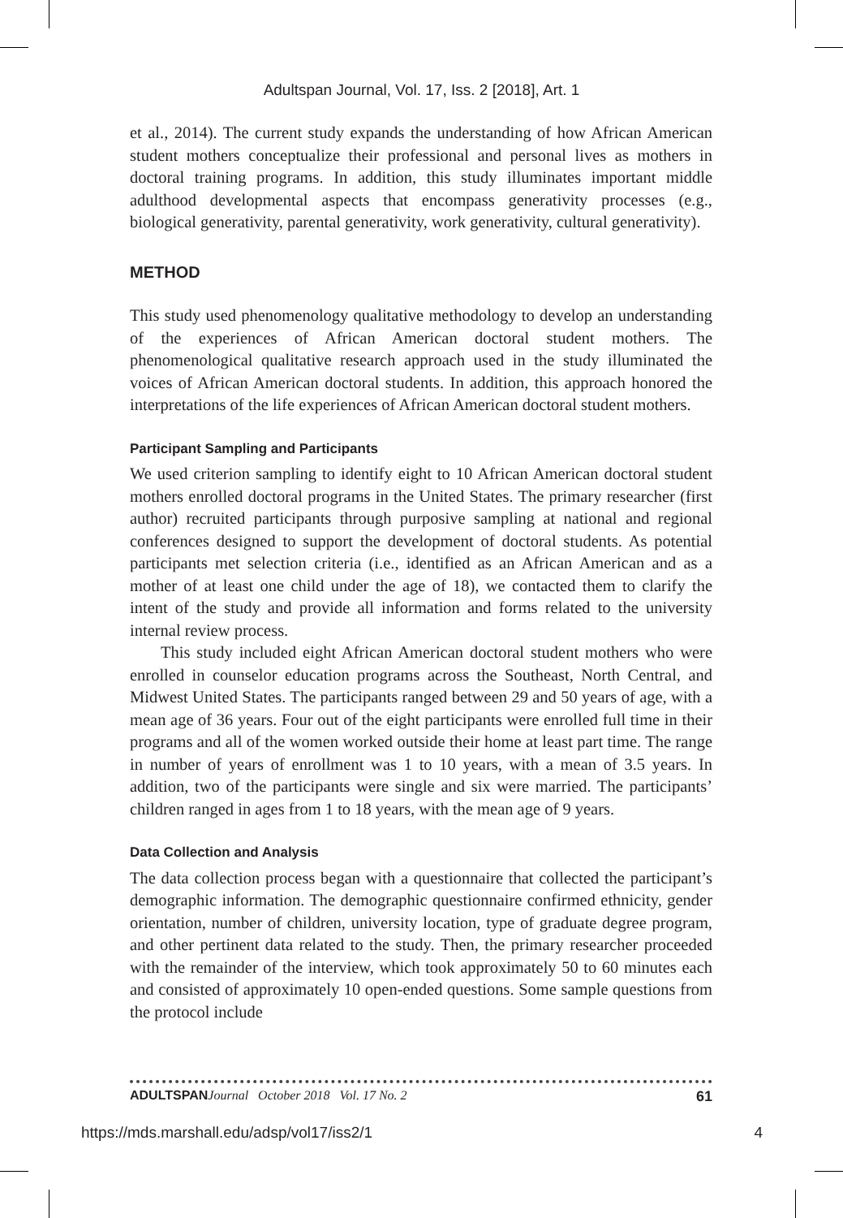Adultspan Journal, Vol. 17, Iss. 2 [2018], Art. 1
et al., 2014). The current study expands the understanding of how African American student mothers conceptualize their professional and personal lives as mothers in doctoral training programs. In addition, this study illuminates important middle adulthood developmental aspects that encompass generativity processes (e.g., biological generativity, parental generativity, work generativity, cultural generativity).
METHOD
This study used phenomenology qualitative methodology to develop an understanding of the experiences of African American doctoral student mothers. The phenomenological qualitative research approach used in the study illuminated the voices of African American doctoral students. In addition, this approach honored the interpretations of the life experiences of African American doctoral student mothers.
Participant Sampling and Participants
We used criterion sampling to identify eight to 10 African American doctoral student mothers enrolled doctoral programs in the United States. The primary researcher (first author) recruited participants through purposive sampling at national and regional conferences designed to support the development of doctoral students. As potential participants met selection criteria (i.e., identified as an African American and as a mother of at least one child under the age of 18), we contacted them to clarify the intent of the study and provide all information and forms related to the university internal review process.
This study included eight African American doctoral student mothers who were enrolled in counselor education programs across the Southeast, North Central, and Midwest United States. The participants ranged between 29 and 50 years of age, with a mean age of 36 years. Four out of the eight participants were enrolled full time in their programs and all of the women worked outside their home at least part time. The range in number of years of enrollment was 1 to 10 years, with a mean of 3.5 years. In addition, two of the participants were single and six were married. The participants’ children ranged in ages from 1 to 18 years, with the mean age of 9 years.
Data Collection and Analysis
The data collection process began with a questionnaire that collected the participant’s demographic information. The demographic questionnaire confirmed ethnicity, gender orientation, number of children, university location, type of graduate degree program, and other pertinent data related to the study. Then, the primary researcher proceeded with the remainder of the interview, which took approximately 50 to 60 minutes each and consisted of approximately 10 open-ended questions. Some sample questions from the protocol include
ADULTSPAN Journal October 2018 Vol. 17 No. 2 61
https://mds.marshall.edu/adsp/vol17/iss2/1 4